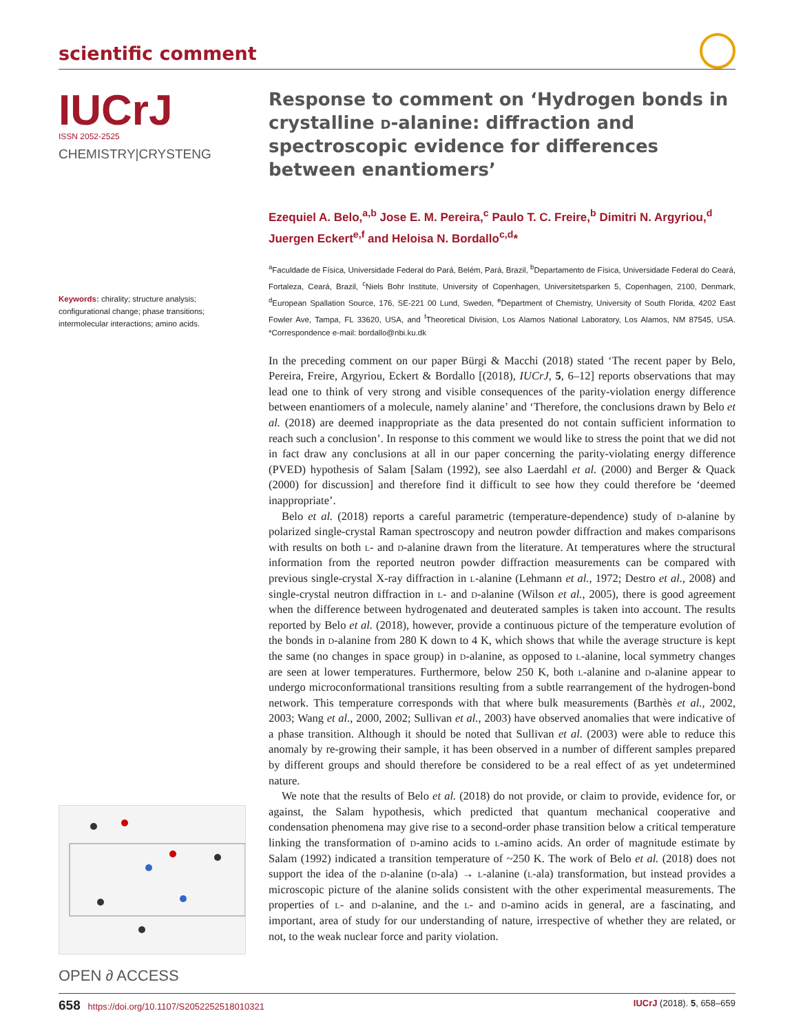scientific comment
IUCrJ
ISSN 2052-2525
CHEMISTRY|CRYSTENG
Keywords: chirality; structure analysis; configurational change; phase transitions; intermolecular interactions; amino acids.
OPEN ∂ ACCESS
Response to comment on ‘Hydrogen bonds in crystalline d-alanine: diffraction and spectroscopic evidence for differences between enantiomers’
Ezequiel A. Belo,<sup>a,b</sup> Jose E. M. Pereira,<sup>c</sup> Paulo T. C. Freire,<sup>b</sup> Dimitri N. Argyriou,<sup>d</sup> Juergen Eckert<sup>e,f</sup> and Heloisa N. Bordallo<sup>c,d</sup>*
<sup>a</sup> Faculdade de Física, Universidade Federal do Pará, Belém, Pará, Brazil, <sup>b</sup>Departamento de Física, Universidade Federal do Ceará, Fortaleza, Ceará, Brazil, <sup>c</sup>Niels Bohr Institute, University of Copenhagen, Universitetsparken 5, Copenhagen, 2100, Denmark, <sup>d</sup>European Spallation Source, 176, SE-221 00 Lund, Sweden, <sup>e</sup>Department of Chemistry, University of South Florida, 4202 East Fowler Ave, Tampa, FL 33620, USA, and <sup>f</sup>Theoretical Division, Los Alamos National Laboratory, Los Alamos, NM 87545, USA. *Correspondence e-mail: bordallo@nbi.ku.dk
In the preceding comment on our paper Bürgi & Macchi (2018) stated ‘The recent paper by Belo, Pereira, Freire, Argyriou, Eckert & Bordallo [(2018), IUCrJ, 5, 6–12] reports observations that may lead one to think of very strong and visible consequences of the parity-violation energy difference between enantiomers of a molecule, namely alanine’ and ‘Therefore, the conclusions drawn by Belo et al. (2018) are deemed inappropriate as the data presented do not contain sufficient information to reach such a conclusion’. In response to this comment we would like to stress the point that we did not in fact draw any conclusions at all in our paper concerning the parity-violating energy difference (PVED) hypothesis of Salam [Salam (1992), see also Laerdahl et al. (2000) and Berger & Quack (2000) for discussion] and therefore find it difficult to see how they could therefore be ‘deemed inappropriate’.
Belo et al. (2018) reports a careful parametric (temperature-dependence) study of d-alanine by polarized single-crystal Raman spectroscopy and neutron powder diffraction and makes comparisons with results on both l- and d-alanine drawn from the literature. At temperatures where the structural information from the reported neutron powder diffraction measurements can be compared with previous single-crystal X-ray diffraction in l-alanine (Lehmann et al., 1972; Destro et al., 2008) and single-crystal neutron diffraction in l- and d-alanine (Wilson et al., 2005), there is good agreement when the difference between hydrogenated and deuterated samples is taken into account. The results reported by Belo et al. (2018), however, provide a continuous picture of the temperature evolution of the bonds in d-alanine from 280 K down to 4 K, which shows that while the average structure is kept the same (no changes in space group) in d-alanine, as opposed to l-alanine, local symmetry changes are seen at lower temperatures. Furthermore, below 250 K, both l-alanine and d-alanine appear to undergo microconformational transitions resulting from a subtle rearrangement of the hydrogen-bond network. This temperature corresponds with that where bulk measurements (Barthès et al., 2002, 2003; Wang et al., 2000, 2002; Sullivan et al., 2003) have observed anomalies that were indicative of a phase transition. Although it should be noted that Sullivan et al. (2003) were able to reduce this anomaly by re-growing their sample, it has been observed in a number of different samples prepared by different groups and should therefore be considered to be a real effect of as yet undetermined nature.
We note that the results of Belo et al. (2018) do not provide, or claim to provide, evidence for, or against, the Salam hypothesis, which predicted that quantum mechanical cooperative and condensation phenomena may give rise to a second-order phase transition below a critical temperature linking the transformation of d-amino acids to l-amino acids. An order of magnitude estimate by Salam (1992) indicated a transition temperature of ~250 K. The work of Belo et al. (2018) does not support the idea of the d-alanine (d-ala) → l-alanine (l-ala) transformation, but instead provides a microscopic picture of the alanine solids consistent with the other experimental measurements. The properties of l- and d-alanine, and the l- and d-amino acids in general, are a fascinating, and important, area of study for our understanding of nature, irrespective of whether they are related, or not, to the weak nuclear force and parity violation.
658 https://doi.org/10.1107/S2052252518010321
IUCrJ (2018). 5, 658–659